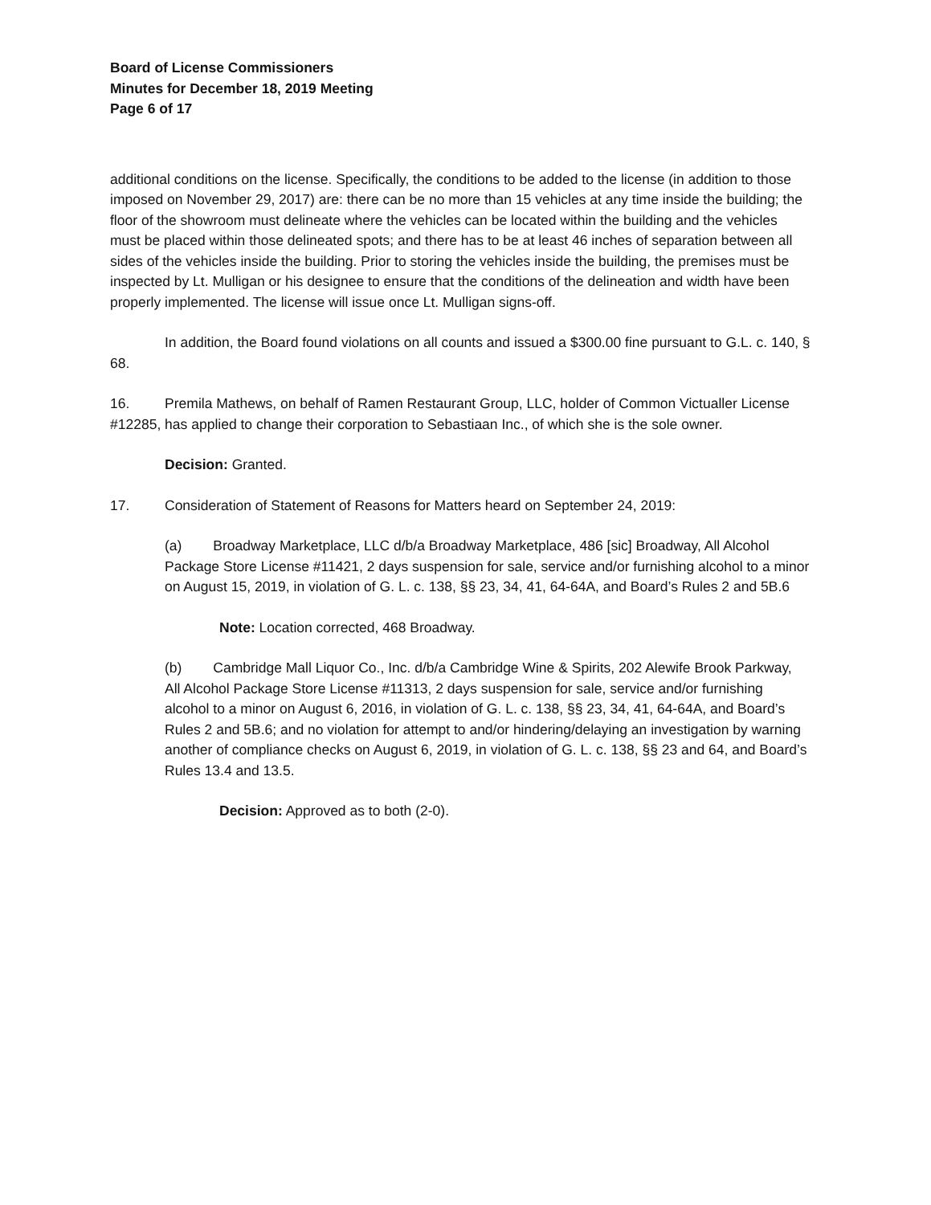Board of License Commissioners
Minutes for December 18, 2019 Meeting
Page 6 of 17
additional conditions on the license. Specifically, the conditions to be added to the license (in addition to those imposed on November 29, 2017) are: there can be no more than 15 vehicles at any time inside the building; the floor of the showroom must delineate where the vehicles can be located within the building and the vehicles must be placed within those delineated spots; and there has to be at least 46 inches of separation between all sides of the vehicles inside the building. Prior to storing the vehicles inside the building, the premises must be inspected by Lt. Mulligan or his designee to ensure that the conditions of the delineation and width have been properly implemented. The license will issue once Lt. Mulligan signs-off.
In addition, the Board found violations on all counts and issued a $300.00 fine pursuant to G.L. c. 140, § 68.
16. Premila Mathews, on behalf of Ramen Restaurant Group, LLC, holder of Common Victualler License #12285, has applied to change their corporation to Sebastiaan Inc., of which she is the sole owner.
Decision: Granted.
17. Consideration of Statement of Reasons for Matters heard on September 24, 2019:
(a) Broadway Marketplace, LLC d/b/a Broadway Marketplace, 486 [sic] Broadway, All Alcohol Package Store License #11421, 2 days suspension for sale, service and/or furnishing alcohol to a minor on August 15, 2019, in violation of G. L. c. 138, §§ 23, 34, 41, 64-64A, and Board’s Rules 2 and 5B.6
Note: Location corrected, 468 Broadway.
(b) Cambridge Mall Liquor Co., Inc. d/b/a Cambridge Wine & Spirits, 202 Alewife Brook Parkway, All Alcohol Package Store License #11313, 2 days suspension for sale, service and/or furnishing alcohol to a minor on August 6, 2016, in violation of G. L. c. 138, §§ 23, 34, 41, 64-64A, and Board’s Rules 2 and 5B.6; and no violation for attempt to and/or hindering/delaying an investigation by warning another of compliance checks on August 6, 2019, in violation of G. L. c. 138, §§ 23 and 64, and Board’s Rules 13.4 and 13.5.
Decision: Approved as to both (2-0).